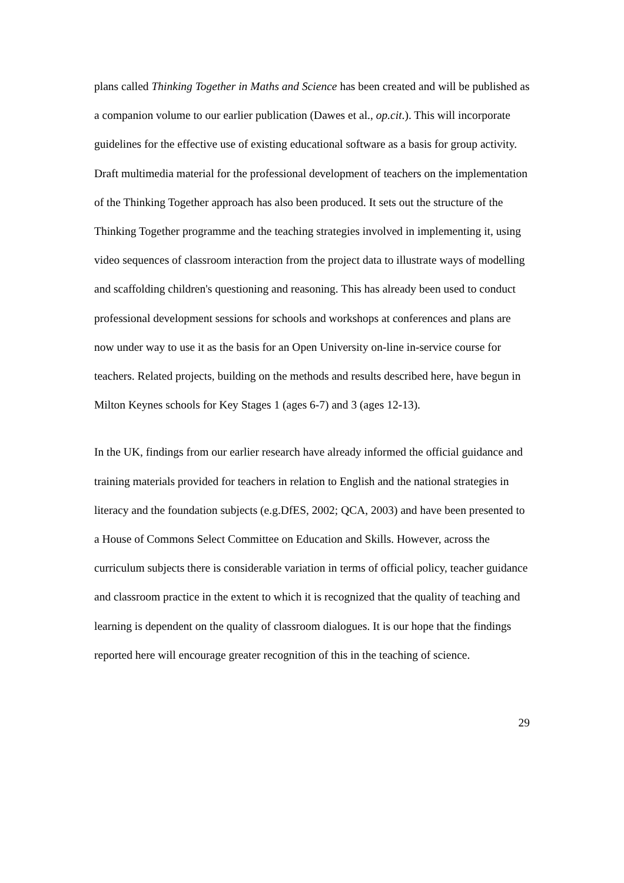plans called Thinking Together in Maths and Science has been created and will be published as a companion volume to our earlier publication (Dawes et al., op.cit.). This will incorporate guidelines for the effective use of existing educational software as a basis for group activity. Draft multimedia material for the professional development of teachers on the implementation of the Thinking Together approach has also been produced. It sets out the structure of the Thinking Together programme and the teaching strategies involved in implementing it, using video sequences of classroom interaction from the project data to illustrate ways of modelling and scaffolding children's questioning and reasoning. This has already been used to conduct professional development sessions for schools and workshops at conferences and plans are now under way to use it as the basis for an Open University on-line in-service course for teachers. Related projects, building on the methods and results described here, have begun in Milton Keynes schools for Key Stages 1 (ages 6-7) and 3 (ages 12-13).
In the UK, findings from our earlier research have already informed the official guidance and training materials provided for teachers in relation to English and the national strategies in literacy and the foundation subjects (e.g.DfES, 2002; QCA, 2003) and have been presented to a House of Commons Select Committee on Education and Skills. However, across the curriculum subjects there is considerable variation in terms of official policy, teacher guidance and classroom practice in the extent to which it is recognized that the quality of teaching and learning is dependent on the quality of classroom dialogues. It is our hope that the findings reported here will encourage greater recognition of this in the teaching of science.
29